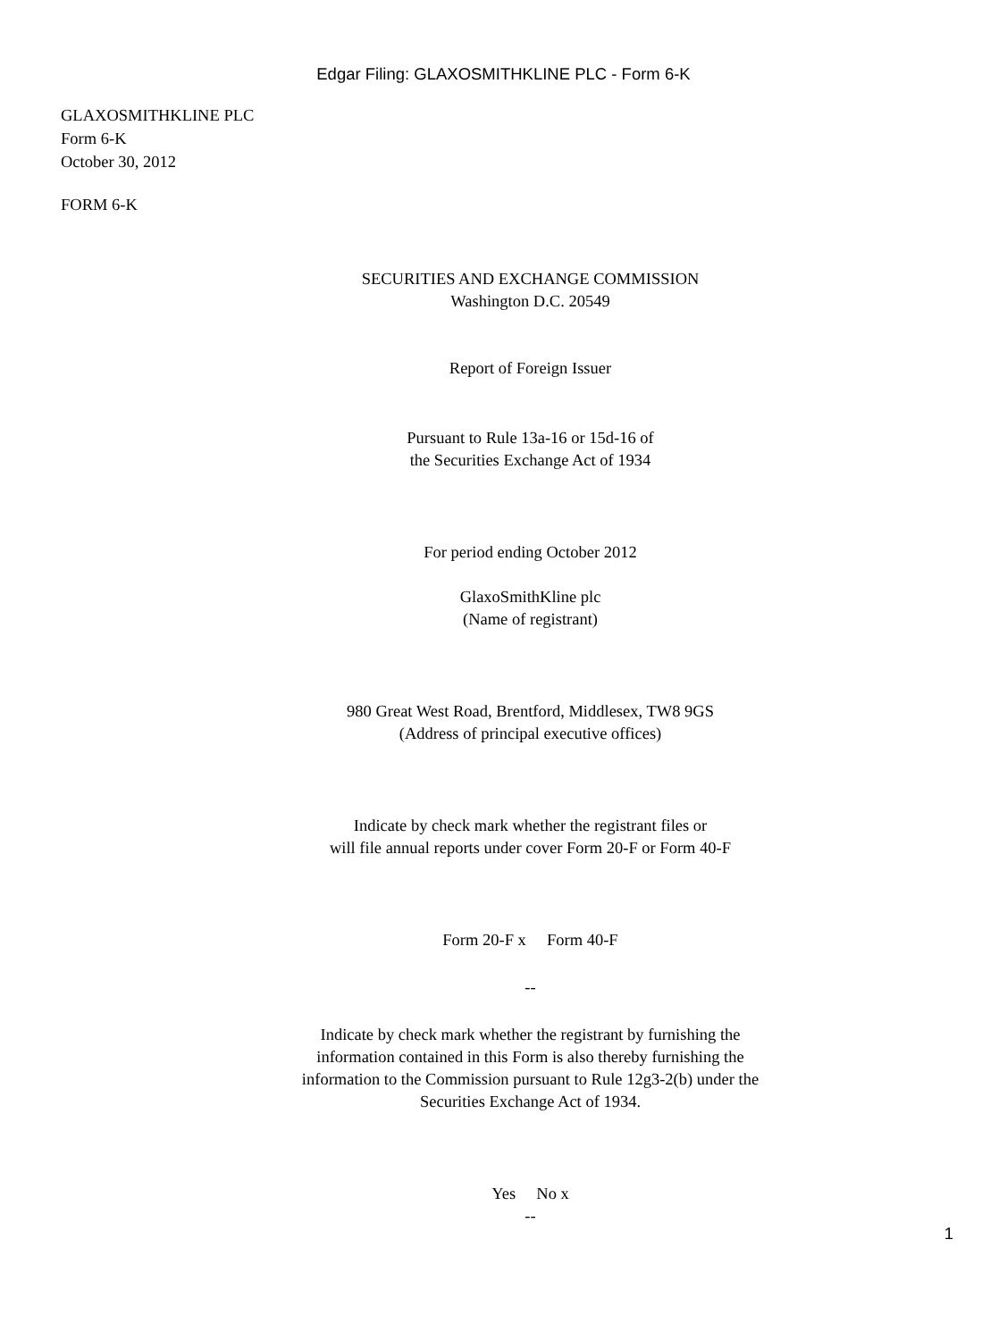Edgar Filing: GLAXOSMITHKLINE PLC - Form 6-K
GLAXOSMITHKLINE PLC
Form 6-K
October 30, 2012
FORM 6-K
SECURITIES AND EXCHANGE COMMISSION
Washington D.C. 20549
Report of Foreign Issuer
Pursuant to Rule 13a-16 or 15d-16 of
the Securities Exchange Act of 1934
For period ending October 2012
GlaxoSmithKline plc
(Name of registrant)
980 Great West Road, Brentford, Middlesex, TW8 9GS
(Address of principal executive offices)
Indicate by check mark whether the registrant files or
will file annual reports under cover Form 20-F or Form 40-F
Form 20-F x Form 40-F
--
Indicate by check mark whether the registrant by furnishing the
information contained in this Form is also thereby furnishing the
information to the Commission pursuant to Rule 12g3-2(b) under the
Securities Exchange Act of 1934.
Yes No x
--
1